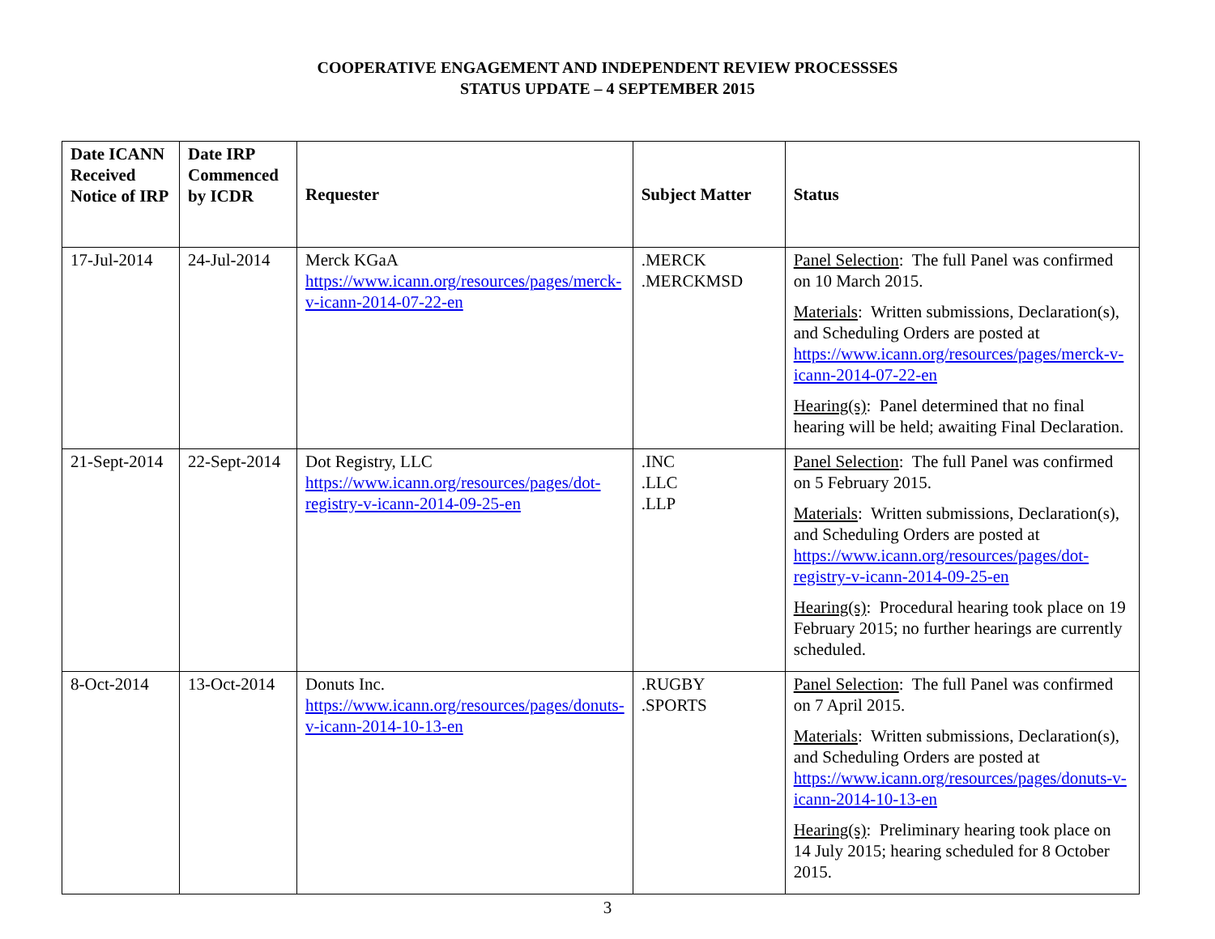COOPERATIVE ENGAGEMENT AND INDEPENDENT REVIEW PROCESSSES
STATUS UPDATE – 4 SEPTEMBER 2015
| Date ICANN Received Notice of IRP | Date IRP Commenced by ICDR | Requester | Subject Matter | Status |
| --- | --- | --- | --- | --- |
| 17-Jul-2014 | 24-Jul-2014 | Merck KGaA https://www.icann.org/resources/pages/merck-v-icann-2014-07-22-en | .MERCK .MERCKMSD | Panel Selection : The full Panel was confirmed on 10 March 2015. Materials : Written submissions, Declaration(s), and Scheduling Orders are posted at https://www.icann.org/resources/pages/merck-v-icann-2014-07-22-en Hearing(s) : Panel determined that no final hearing will be held; awaiting Final Declaration. |
| 21-Sept-2014 | 22-Sept-2014 | Dot Registry, LLC https://www.icann.org/resources/pages/dot-registry-v-icann-2014-09-25-en | .INC .LLC .LLP | Panel Selection : The full Panel was confirmed on 5 February 2015. Materials : Written submissions, Declaration(s), and Scheduling Orders are posted at https://www.icann.org/resources/pages/dot-registry-v-icann-2014-09-25-en Hearing(s) : Procedural hearing took place on 19 February 2015; no further hearings are currently scheduled. |
| 8-Oct-2014 | 13-Oct-2014 | Donuts Inc. https://www.icann.org/resources/pages/donuts-v-icann-2014-10-13-en | .RUGBY .SPORTS | Panel Selection : The full Panel was confirmed on 7 April 2015. Materials : Written submissions, Declaration(s), and Scheduling Orders are posted at https://www.icann.org/resources/pages/donuts-v-icann-2014-10-13-en Hearing(s) : Preliminary hearing took place on 14 July 2015; hearing scheduled for 8 October 2015. |
3